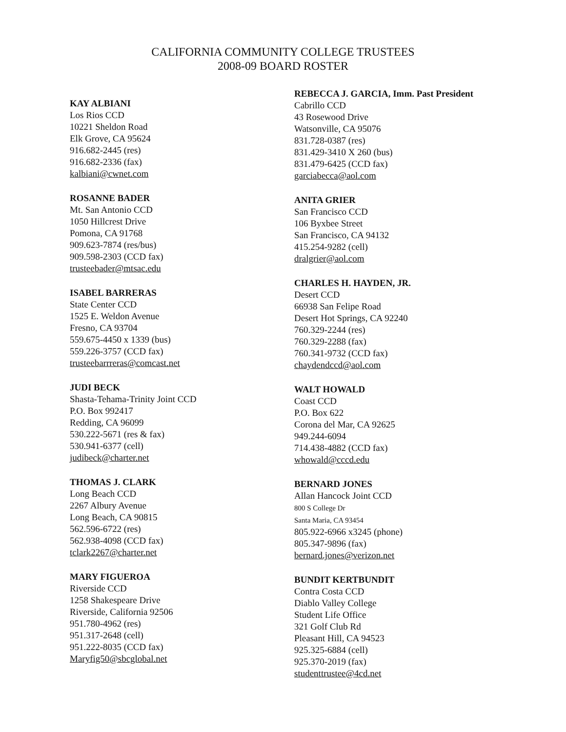CALIFORNIA COMMUNITY COLLEGE TRUSTEES
2008-09 BOARD ROSTER
KAY ALBIANI
Los Rios CCD
10221 Sheldon Road
Elk Grove, CA 95624
916.682-2445 (res)
916.682-2336 (fax)
kalbiani@cwnet.com
ROSANNE BADER
Mt. San Antonio CCD
1050 Hillcrest Drive
Pomona, CA 91768
909.623-7874 (res/bus)
909.598-2303 (CCD fax)
trusteebader@mtsac.edu
ISABEL BARRERAS
State Center CCD
1525 E. Weldon Avenue
Fresno, CA 93704
559.675-4450 x 1339 (bus)
559.226-3757 (CCD fax)
trusteebarrreras@comcast.net
JUDI BECK
Shasta-Tehama-Trinity Joint CCD
P.O. Box 992417
Redding, CA 96099
530.222-5671 (res & fax)
530.941-6377 (cell)
judibeck@charter.net
THOMAS J. CLARK
Long Beach CCD
2267 Albury Avenue
Long Beach, CA 90815
562.596-6722 (res)
562.938-4098 (CCD fax)
tclark2267@charter.net
MARY FIGUEROA
Riverside CCD
1258 Shakespeare Drive
Riverside, California 92506
951.780-4962 (res)
951.317-2648 (cell)
951.222-8035 (CCD fax)
Maryfig50@sbcglobal.net
REBECCA J. GARCIA, Imm. Past President
Cabrillo CCD
43 Rosewood Drive
Watsonville, CA 95076
831.728-0387 (res)
831.429-3410 X 260 (bus)
831.479-6425 (CCD fax)
garciabecca@aol.com
ANITA GRIER
San Francisco CCD
106 Byxbee Street
San Francisco, CA 94132
415.254-9282 (cell)
dralgrier@aol.com
CHARLES H. HAYDEN, JR.
Desert CCD
66938 San Felipe Road
Desert Hot Springs, CA 92240
760.329-2244 (res)
760.329-2288 (fax)
760.341-9732 (CCD fax)
chaydendccd@aol.com
WALT HOWALD
Coast CCD
P.O. Box 622
Corona del Mar, CA 92625
949.244-6094
714.438-4882 (CCD fax)
whowald@cccd.edu
BERNARD JONES
Allan Hancock Joint CCD
800 S College Dr
Santa Maria, CA 93454
805.922-6966 x3245 (phone)
805.347-9896 (fax)
bernard.jones@verizon.net
BUNDIT KERTBUNDIT
Contra Costa CCD
Diablo Valley College
Student Life Office
321 Golf Club Rd
Pleasant Hill, CA 94523
925.325-6884 (cell)
925.370-2019 (fax)
studenttrustee@4cd.net